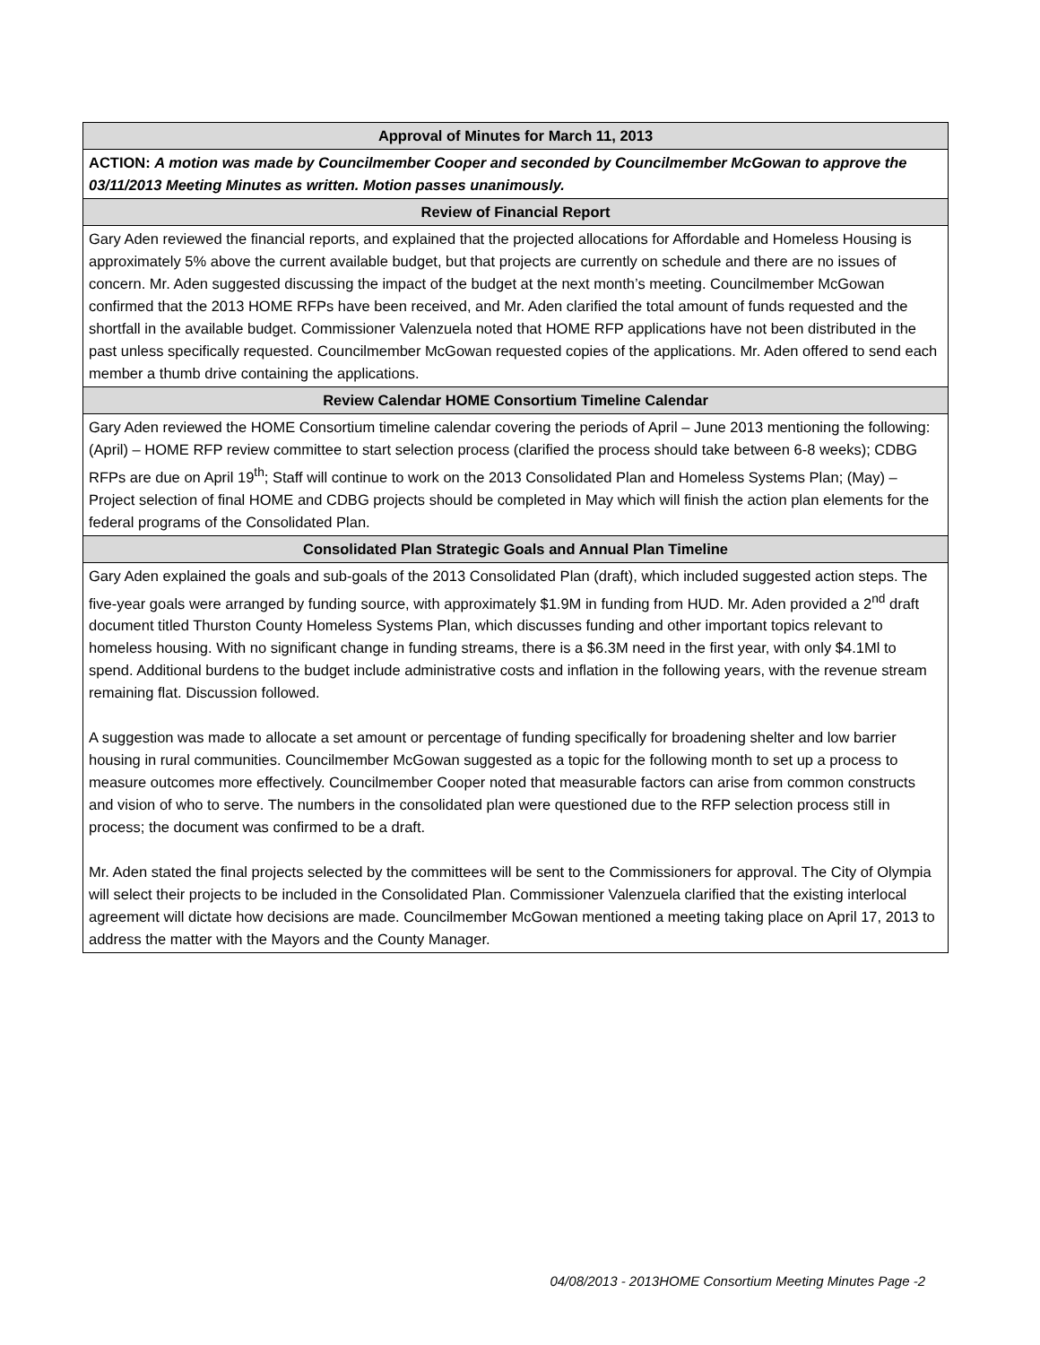| Approval of Minutes for March 11, 2013 |
| --- |
| ACTION: A motion was made by Councilmember Cooper and seconded by Councilmember McGowan to approve the 03/11/2013 Meeting Minutes as written. Motion passes unanimously. |
| Review of Financial Report |
| Gary Aden reviewed the financial reports, and explained that the projected allocations for Affordable and Homeless Housing is approximately 5% above the current available budget, but that projects are currently on schedule and there are no issues of concern. Mr. Aden suggested discussing the impact of the budget at the next month’s meeting. Councilmember McGowan confirmed that the 2013 HOME RFPs have been received, and Mr. Aden clarified the total amount of funds requested and the shortfall in the available budget. Commissioner Valenzuela noted that HOME RFP applications have not been distributed in the past unless specifically requested. Councilmember McGowan requested copies of the applications. Mr. Aden offered to send each member a thumb drive containing the applications. |
| Review Calendar HOME Consortium Timeline Calendar |
| Gary Aden reviewed the HOME Consortium timeline calendar covering the periods of April – June 2013 mentioning the following: (April) – HOME RFP review committee to start selection process (clarified the process should take between 6-8 weeks); CDBG RFPs are due on April 19<sup>th</sup>; Staff will continue to work on the 2013 Consolidated Plan and Homeless Systems Plan; (May) – Project selection of final HOME and CDBG projects should be completed in May which will finish the action plan elements for the federal programs of the Consolidated Plan. |
| Consolidated Plan Strategic Goals and Annual Plan Timeline |
| Gary Aden explained the goals and sub-goals of the 2013 Consolidated Plan (draft), which included suggested action steps. The five-year goals were arranged by funding source, with approximately $1.9M in funding from HUD. Mr. Aden provided a 2<sup>nd</sup> draft document titled Thurston County Homeless Systems Plan, which discusses funding and other important topics relevant to homeless housing. With no significant change in funding streams, there is a $6.3M need in the first year, with only $4.1Ml to spend. Additional burdens to the budget include administrative costs and inflation in the following years, with the revenue stream remaining flat. Discussion followed. A suggestion was made to allocate a set amount or percentage of funding specifically for broadening shelter and low barrier housing in rural communities. Councilmember McGowan suggested as a topic for the following month to set up a process to measure outcomes more effectively. Councilmember Cooper noted that measurable factors can arise from common constructs and vision of who to serve. The numbers in the consolidated plan were questioned due to the RFP selection process still in process; the document was confirmed to be a draft. Mr. Aden stated the final projects selected by the committees will be sent to the Commissioners for approval. The City of Olympia will select their projects to be included in the Consolidated Plan. Commissioner Valenzuela clarified that the existing interlocal agreement will dictate how decisions are made. Councilmember McGowan mentioned a meeting taking place on April 17, 2013 to address the matter with the Mayors and the County Manager. |
04/08/2013 - 2013HOME Consortium Meeting Minutes Page -2